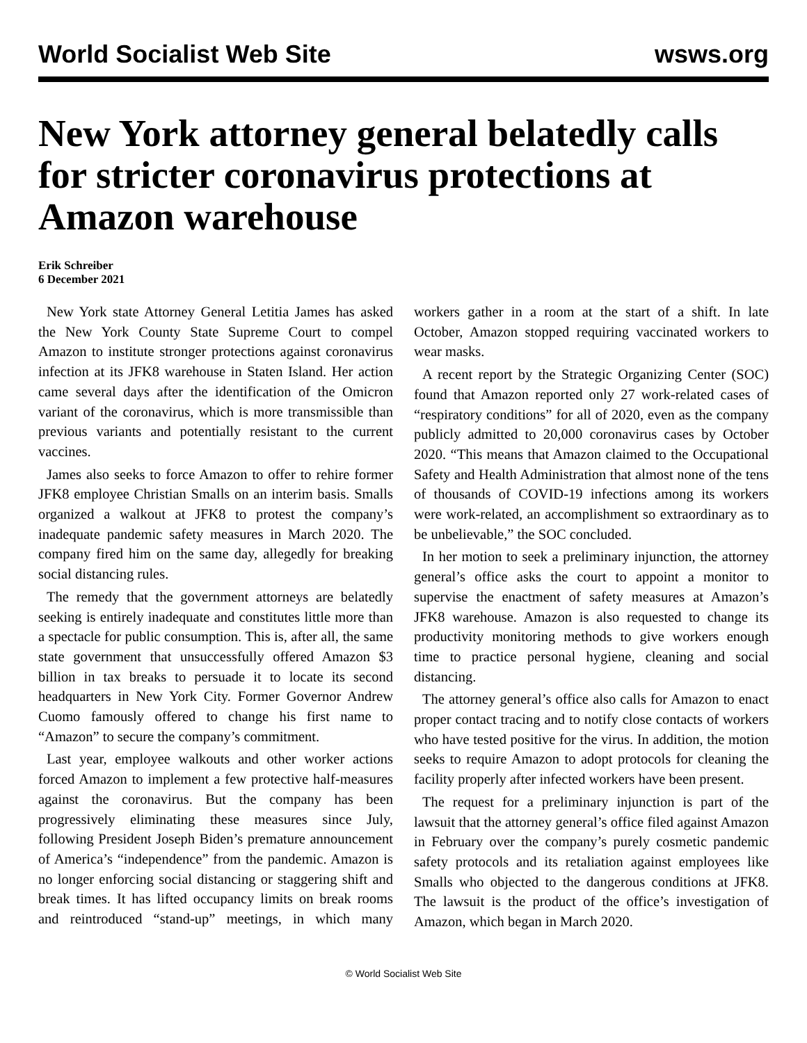World Socialist Web Site wsws.org
New York attorney general belatedly calls for stricter coronavirus protections at Amazon warehouse
Erik Schreiber
6 December 2021
New York state Attorney General Letitia James has asked the New York County State Supreme Court to compel Amazon to institute stronger protections against coronavirus infection at its JFK8 warehouse in Staten Island. Her action came several days after the identification of the Omicron variant of the coronavirus, which is more transmissible than previous variants and potentially resistant to the current vaccines.
James also seeks to force Amazon to offer to rehire former JFK8 employee Christian Smalls on an interim basis. Smalls organized a walkout at JFK8 to protest the company’s inadequate pandemic safety measures in March 2020. The company fired him on the same day, allegedly for breaking social distancing rules.
The remedy that the government attorneys are belatedly seeking is entirely inadequate and constitutes little more than a spectacle for public consumption. This is, after all, the same state government that unsuccessfully offered Amazon $3 billion in tax breaks to persuade it to locate its second headquarters in New York City. Former Governor Andrew Cuomo famously offered to change his first name to “Amazon” to secure the company’s commitment.
Last year, employee walkouts and other worker actions forced Amazon to implement a few protective half-measures against the coronavirus. But the company has been progressively eliminating these measures since July, following President Joseph Biden’s premature announcement of America’s “independence” from the pandemic. Amazon is no longer enforcing social distancing or staggering shift and break times. It has lifted occupancy limits on break rooms and reintroduced “stand-up” meetings, in which many workers gather in a room at the start of a shift. In late October, Amazon stopped requiring vaccinated workers to wear masks.
A recent report by the Strategic Organizing Center (SOC) found that Amazon reported only 27 work-related cases of “respiratory conditions” for all of 2020, even as the company publicly admitted to 20,000 coronavirus cases by October 2020. “This means that Amazon claimed to the Occupational Safety and Health Administration that almost none of the tens of thousands of COVID-19 infections among its workers were work-related, an accomplishment so extraordinary as to be unbelievable,” the SOC concluded.
In her motion to seek a preliminary injunction, the attorney general’s office asks the court to appoint a monitor to supervise the enactment of safety measures at Amazon’s JFK8 warehouse. Amazon is also requested to change its productivity monitoring methods to give workers enough time to practice personal hygiene, cleaning and social distancing.
The attorney general’s office also calls for Amazon to enact proper contact tracing and to notify close contacts of workers who have tested positive for the virus. In addition, the motion seeks to require Amazon to adopt protocols for cleaning the facility properly after infected workers have been present.
The request for a preliminary injunction is part of the lawsuit that the attorney general’s office filed against Amazon in February over the company’s purely cosmetic pandemic safety protocols and its retaliation against employees like Smalls who objected to the dangerous conditions at JFK8. The lawsuit is the product of the office’s investigation of Amazon, which began in March 2020.
© World Socialist Web Site